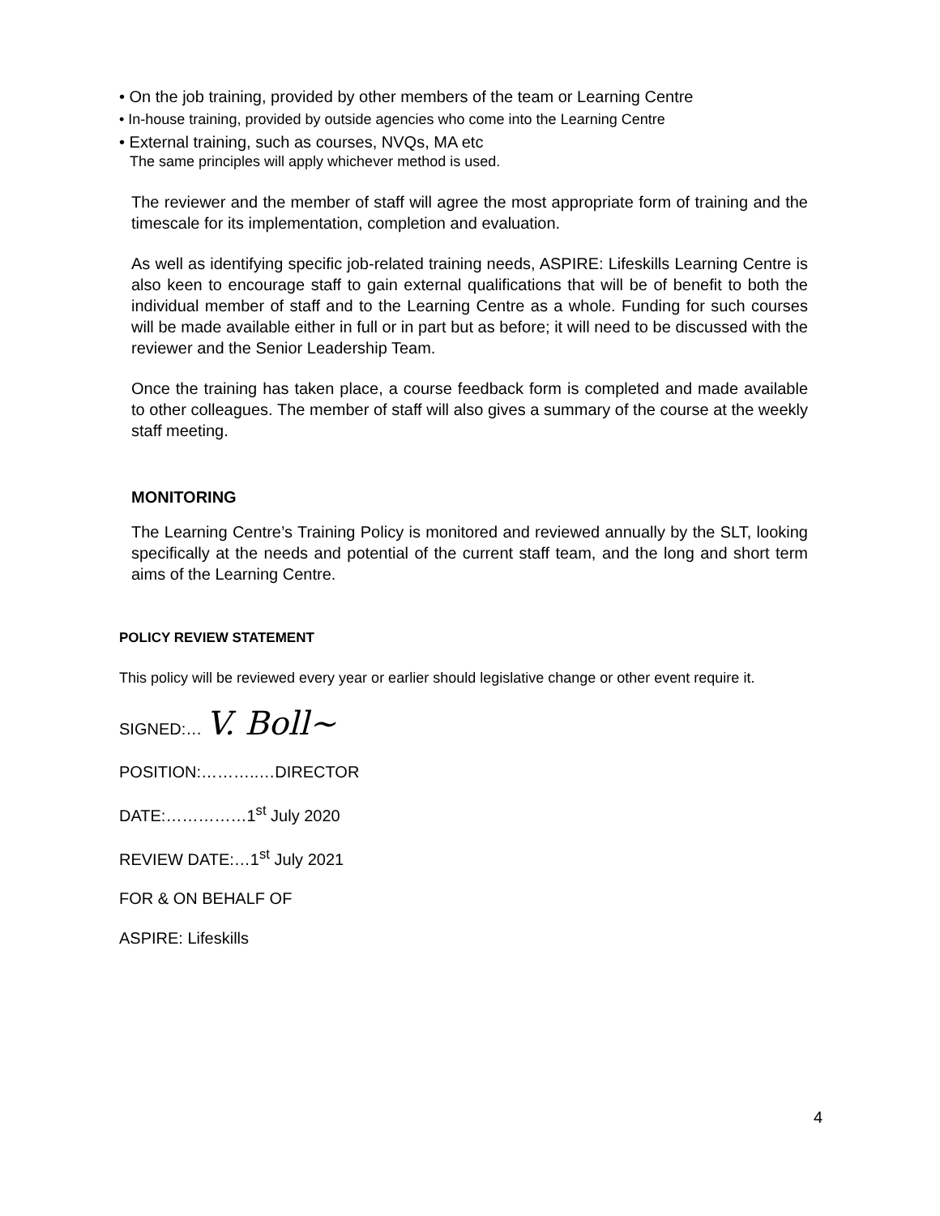• On the job training, provided by other members of the team or Learning Centre
• In-house training, provided by outside agencies who come into the Learning Centre
• External training, such as courses, NVQs, MA etc
The same principles will apply whichever method is used.
The reviewer and the member of staff will agree the most appropriate form of training and the timescale for its implementation, completion and evaluation.
As well as identifying specific job-related training needs, ASPIRE: Lifeskills Learning Centre is also keen to encourage staff to gain external qualifications that will be of benefit to both the individual member of staff and to the Learning Centre as a whole. Funding for such courses will be made available either in full or in part but as before; it will need to be discussed with the reviewer and the Senior Leadership Team.
Once the training has taken place, a course feedback form is completed and made available to other colleagues. The member of staff will also gives a summary of the course at the weekly staff meeting.
MONITORING
The Learning Centre’s Training Policy is monitored and reviewed annually by the SLT, looking specifically at the needs and potential of the current staff team, and the long and short term aims of the Learning Centre.
POLICY REVIEW STATEMENT
This policy will be reviewed every year or earlier should legislative change or other event require it.
SIGNED:… V. Boll~
POSITION:………..…DIRECTOR
DATE:……………1<sup>st</sup> July 2020
REVIEW DATE:…1<sup>st</sup> July 2021
FOR & ON BEHALF OF
ASPIRE: Lifeskills
4